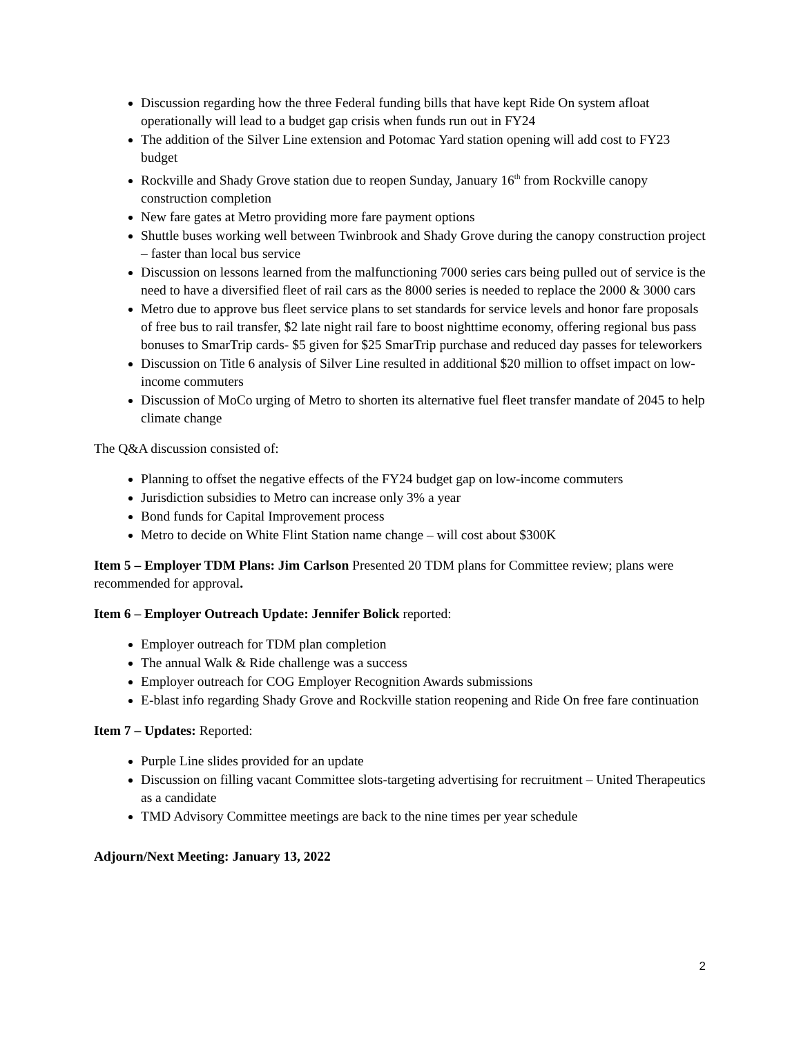Discussion regarding how the three Federal funding bills that have kept Ride On system afloat operationally will lead to a budget gap crisis when funds run out in FY24
The addition of the Silver Line extension and Potomac Yard station opening will add cost to FY23 budget
Rockville and Shady Grove station due to reopen Sunday, January 16<sup>th</sup> from Rockville canopy construction completion
New fare gates at Metro providing more fare payment options
Shuttle buses working well between Twinbrook and Shady Grove during the canopy construction project – faster than local bus service
Discussion on lessons learned from the malfunctioning 7000 series cars being pulled out of service is the need to have a diversified fleet of rail cars as the 8000 series is needed to replace the 2000 & 3000 cars
Metro due to approve bus fleet service plans to set standards for service levels and honor fare proposals of free bus to rail transfer, $2 late night rail fare to boost nighttime economy, offering regional bus pass bonuses to SmarTrip cards- $5 given for $25 SmarTrip purchase and reduced day passes for teleworkers
Discussion on Title 6 analysis of Silver Line resulted in additional $20 million to offset impact on low-income commuters
Discussion of MoCo urging of Metro to shorten its alternative fuel fleet transfer mandate of 2045 to help climate change
The Q&A discussion consisted of:
Planning to offset the negative effects of the FY24 budget gap on low-income commuters
Jurisdiction subsidies to Metro can increase only 3% a year
Bond funds for Capital Improvement process
Metro to decide on White Flint Station name change – will cost about $300K
Item 5 – Employer TDM Plans: Jim Carlson Presented 20 TDM plans for Committee review; plans were recommended for approval.
Item 6 – Employer Outreach Update: Jennifer Bolick reported:
Employer outreach for TDM plan completion
The annual Walk & Ride challenge was a success
Employer outreach for COG Employer Recognition Awards submissions
E-blast info regarding Shady Grove and Rockville station reopening and Ride On free fare continuation
Item 7 – Updates: Reported:
Purple Line slides provided for an update
Discussion on filling vacant Committee slots-targeting advertising for recruitment – United Therapeutics as a candidate
TMD Advisory Committee meetings are back to the nine times per year schedule
Adjourn/Next Meeting: January 13, 2022
2